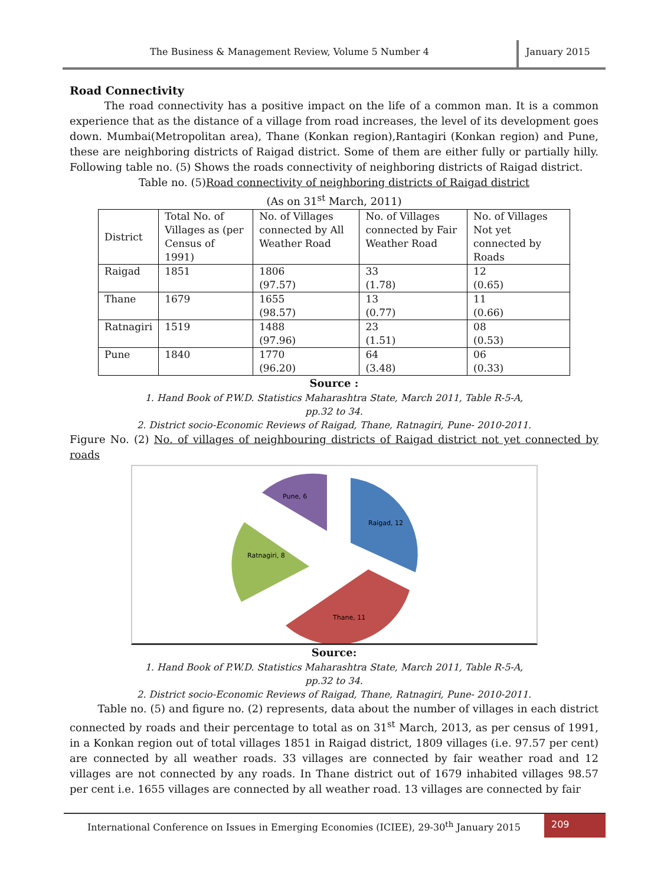The Business & Management Review, Volume 5 Number 4
January 2015
Road Connectivity
The road connectivity has a positive impact on the life of a common man. It is a common experience that as the distance of a village from road increases, the level of its development goes down. Mumbai(Metropolitan area), Thane (Konkan region),Rantagiri (Konkan region) and Pune, these are neighboring districts of Raigad district. Some of them are either fully or partially hilly. Following table no. (5) Shows the roads connectivity of neighboring districts of Raigad district.
Table no. (5)Road connectivity of neighboring districts of Raigad district
(As on 31<sup>st</sup> March, 2011)
| District | Total No. of Villages as (per Census of 1991) | No. of Villages connected by All Weather Road | No. of Villages connected by Fair Weather Road | No. of Villages Not yet connected by Roads |
| Raigad | 1851 | 1806 (97.57) | 33 (1.78) | 12 (0.65) |
| Thane | 1679 | 1655 (98.57) | 13 (0.77) | 11 (0.66) |
| Ratnagiri | 1519 | 1488 (97.96) | 23 (1.51) | 08 (0.53) |
| Pune | 1840 | 1770 (96.20) | 64 (3.48) | 06 (0.33) |
Source :
1. Hand Book of P.W.D. Statistics Maharashtra State, March 2011, Table R-5-A,
pp.32 to 34.
2. District socio-Economic Reviews of Raigad, Thane, Ratnagiri, Pune- 2010-2011.
Figure No. (2) No. of villages of neighbouring districts of Raigad district not yet connected by roads
Raigad, 12
Thane, 11
Ratnagiri, 8
Pune, 6
Source:
1. Hand Book of P.W.D. Statistics Maharashtra State, March 2011, Table R-5-A,
pp.32 to 34.
2. District socio-Economic Reviews of Raigad, Thane, Ratnagiri, Pune- 2010-2011.
Table no. (5) and figure no. (2) represents, data about the number of villages in each district connected by roads and their percentage to total as on 31<sup>st</sup> March, 2013, as per census of 1991, in a Konkan region out of total villages 1851 in Raigad district, 1809 villages (i.e. 97.57 per cent) are connected by all weather roads. 33 villages are connected by fair weather road and 12 villages are not connected by any roads. In Thane district out of 1679 inhabited villages 98.57 per cent i.e. 1655 villages are connected by all weather road. 13 villages are connected by fair
International Conference on Issues in Emerging Economies (ICIEE), 29-30<sup>th</sup> January 2015
209